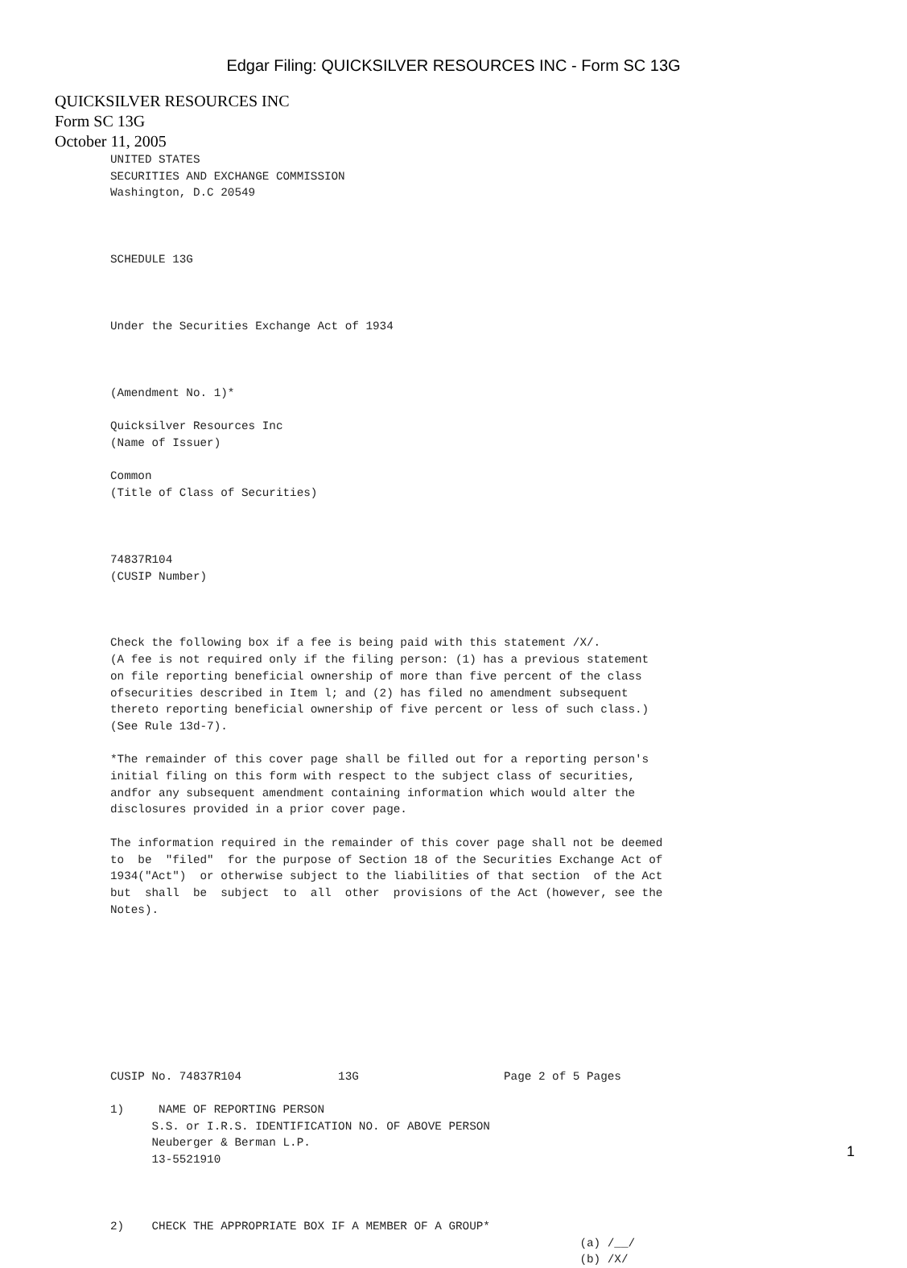Edgar Filing: QUICKSILVER RESOURCES INC - Form SC 13G
QUICKSILVER RESOURCES INC
Form SC 13G
October 11, 2005
UNITED STATES
SECURITIES AND EXCHANGE COMMISSION
Washington, D.C 20549



SCHEDULE 13G



Under the Securities Exchange Act of 1934



(Amendment No. 1)*

Quicksilver Resources Inc
(Name of Issuer)

Common
(Title of Class of Securities)



74837R104
(CUSIP Number)



Check the following box if a fee is being paid with this statement /X/.
(A fee is not required only if the filing person: (1) has a previous statement
on file reporting beneficial ownership of more than five percent of the class
ofsecurities described in Item l; and (2) has filed no amendment subsequent
thereto reporting beneficial ownership of five percent or less of such class.)
(See Rule 13d-7).

*The remainder of this cover page shall be filled out for a reporting person's
initial filing on this form with respect to the subject class of securities,
andfor any subsequent amendment containing information which would alter the
disclosures provided in a prior cover page.

The information required in the remainder of this cover page shall not be deemed
to  be  "filed"  for the purpose of Section 18 of the Securities Exchange Act of
1934("Act")  or otherwise subject to the liabilities of that section  of the Act
but  shall  be  subject  to  all  other  provisions of the Act (however, see the
Notes).









CUSIP No. 74837R104              13G                     Page 2 of 5 Pages

1)     NAME OF REPORTING PERSON
      S.S. or I.R.S. IDENTIFICATION NO. OF ABOVE PERSON
      Neuberger & Berman L.P.
      13-5521910



2)    CHECK THE APPROPRIATE BOX IF A MEMBER OF A GROUP*
                                                                    (a) /__/
                                                                    (b) /X/
1